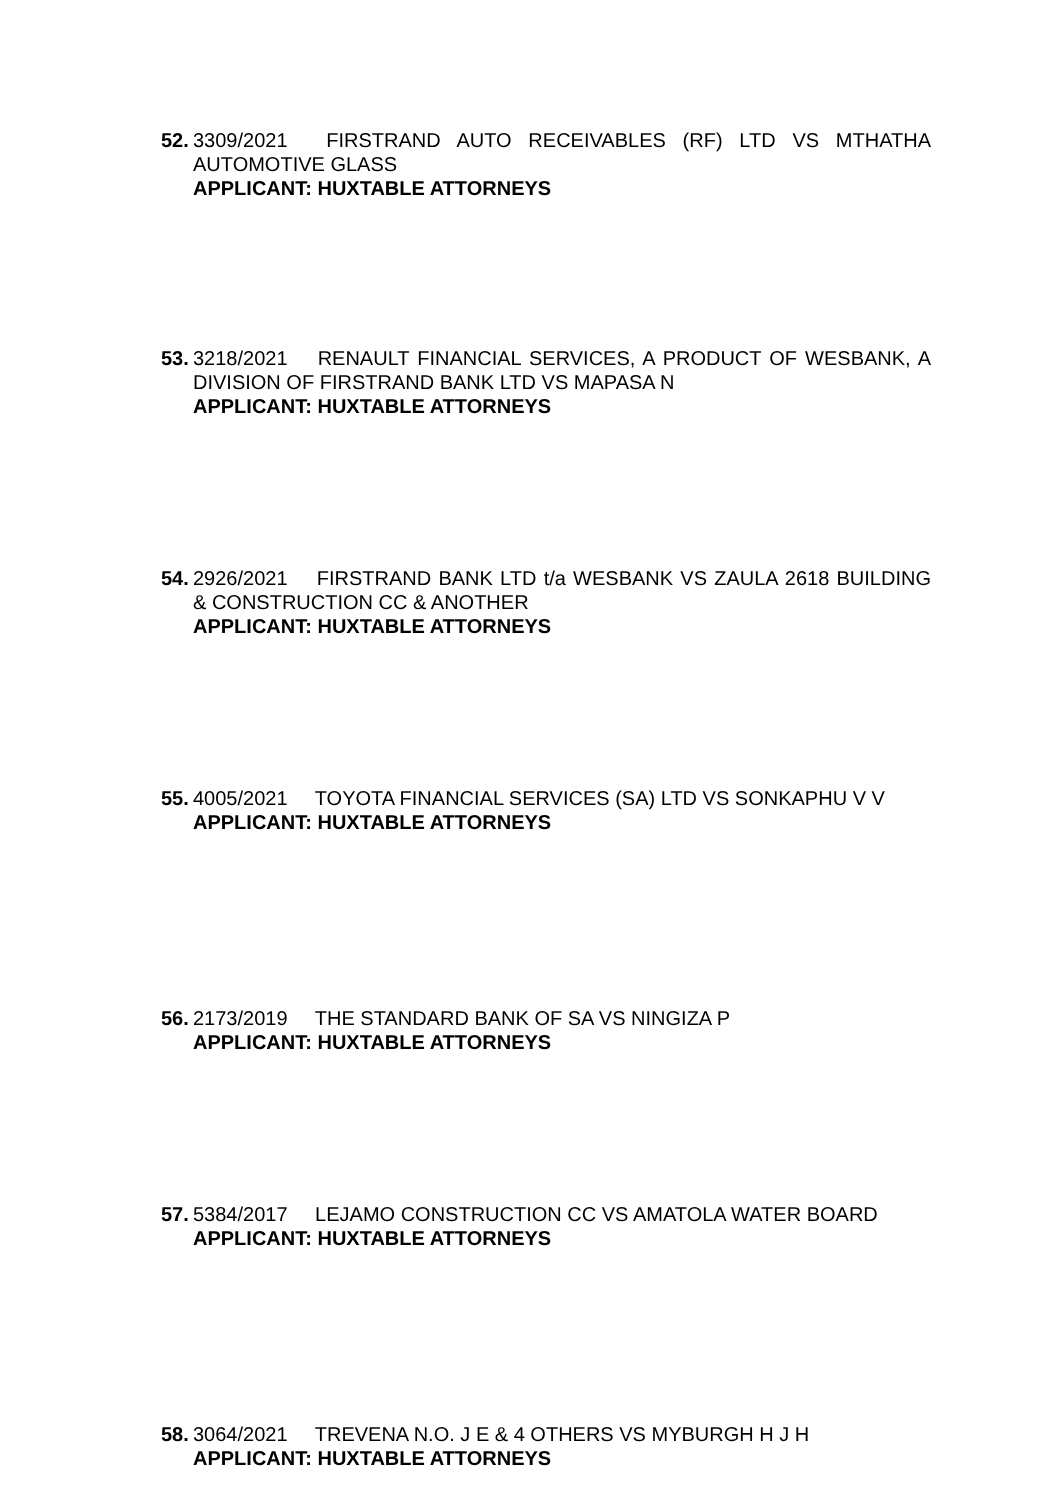52.
3309/2021 FIRSTRAND AUTO RECEIVABLES (RF) LTD VS MTHATHA AUTOMOTIVE GLASS
APPLICANT: HUXTABLE ATTORNEYS
53.
3218/2021 RENAULT FINANCIAL SERVICES, A PRODUCT OF WESBANK, A DIVISION OF FIRSTRAND BANK LTD VS MAPASA N
APPLICANT: HUXTABLE ATTORNEYS
54.
2926/2021 FIRSTRAND BANK LTD t/a WESBANK VS ZAULA 2618 BUILDING & CONSTRUCTION CC & ANOTHER
APPLICANT: HUXTABLE ATTORNEYS
55.
4005/2021 TOYOTA FINANCIAL SERVICES (SA) LTD VS SONKAPHU V V
APPLICANT: HUXTABLE ATTORNEYS
56.
2173/2019 THE STANDARD BANK OF SA VS NINGIZA P
APPLICANT: HUXTABLE ATTORNEYS
57.
5384/2017 LEJAMO CONSTRUCTION CC VS AMATOLA WATER BOARD
APPLICANT: HUXTABLE ATTORNEYS
58.
3064/2021 TREVENA N.O. J E & 4 OTHERS VS MYBURGH H J H
APPLICANT: HUXTABLE ATTORNEYS